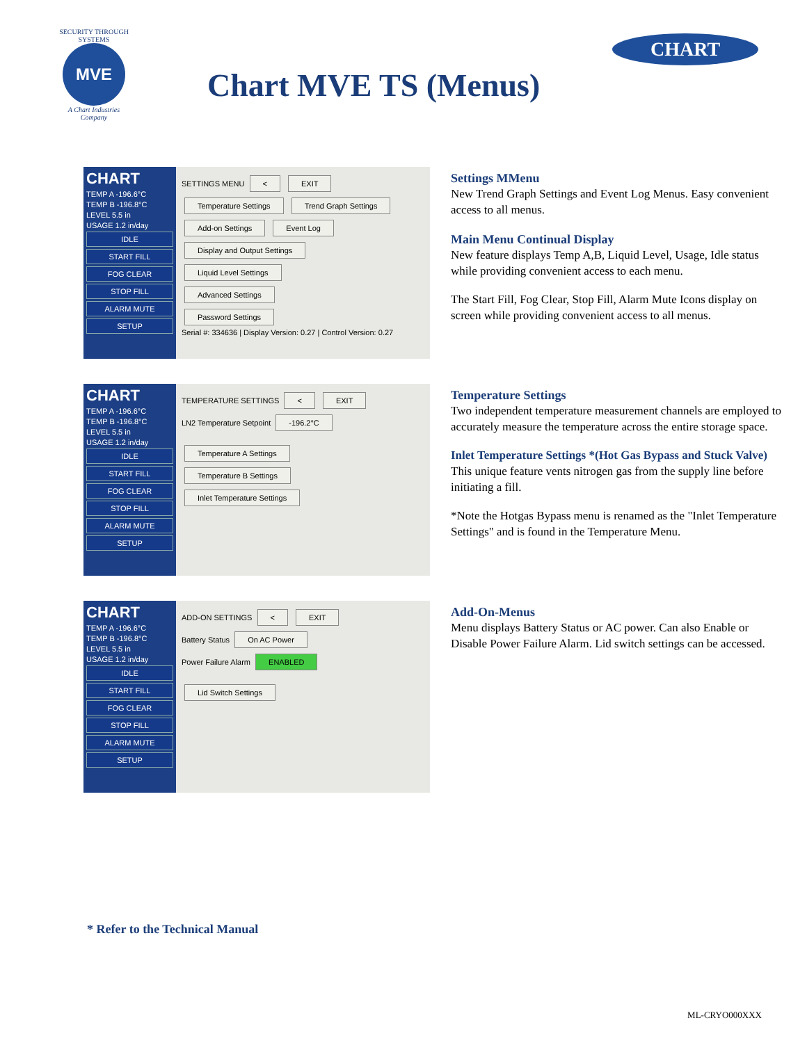SECURITY THROUGH SYSTEMS
MVE
A Chart Industries Company
Chart MVE TS (Menus)
CHART
CHART
TEMP A -196.6°C
TEMP B -196.8°C
LEVEL 5.5 in
USAGE 1.2 in/day
IDLE
START FILL
FOG CLEAR
STOP FILL
ALARM MUTE
SETUP
SETTINGS MENU < EXIT
Temperature Settings Trend Graph Settings
Add-on Settings Event Log
Display and Output Settings
Liquid Level Settings
Advanced Settings
Password Settings
Serial #: 334636 | Display Version: 0.27 | Control Version: 0.27
Settings MMenu
New Trend Graph Settings and Event Log Menus. Easy convenient access to all menus.
Main Menu Continual Display
New feature displays Temp A,B, Liquid Level, Usage, Idle status while providing convenient access to each menu.
The Start Fill, Fog Clear, Stop Fill, Alarm Mute Icons display on screen while providing convenient access to all menus.
CHART
TEMP A -196.6°C
TEMP B -196.8°C
LEVEL 5.5 in
USAGE 1.2 in/day
IDLE
START FILL
FOG CLEAR
STOP FILL
ALARM MUTE
SETUP
TEMPERATURE SETTINGS < EXIT
LN2 Temperature Setpoint -196.2°C
Temperature A Settings
Temperature B Settings
Inlet Temperature Settings
Temperature Settings
Two independent temperature measurement channels are employed to accurately measure the temperature across the entire storage space.
Inlet Temperature Settings *(Hot Gas Bypass and Stuck Valve) This unique feature vents nitrogen gas from the supply line before initiating a fill.
*Note the Hotgas Bypass menu is renamed as the "Inlet Temperature Settings" and is found in the Temperature Menu.
CHART
TEMP A -196.6°C
TEMP B -196.8°C
LEVEL 5.5 in
USAGE 1.2 in/day
IDLE
START FILL
FOG CLEAR
STOP FILL
ALARM MUTE
SETUP
ADD-ON SETTINGS < EXIT
Battery Status On AC Power
Power Failure Alarm ENABLED
Lid Switch Settings
Add-On-Menus
Menu displays Battery Status or AC power. Can also Enable or Disable Power Failure Alarm. Lid switch settings can be accessed.
* Refer to the Technical Manual
ML-CRYO000XXX